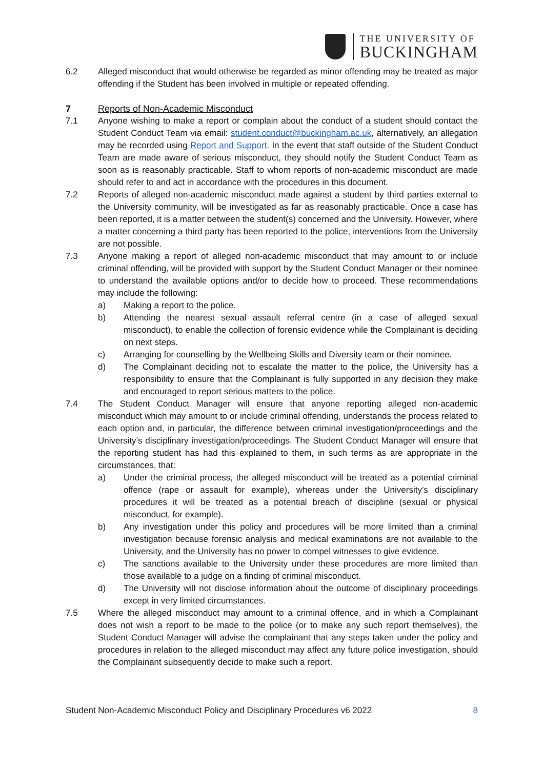THE UNIVERSITY OF
BUCKINGHAM
6.2 Alleged misconduct that would otherwise be regarded as minor offending may be treated as major offending if the Student has been involved in multiple or repeated offending.
7 Reports of Non-Academic Misconduct
7.1 Anyone wishing to make a report or complain about the conduct of a student should contact the Student Conduct Team via email: student.conduct@buckingham.ac.uk, alternatively, an allegation may be recorded using Report and Support. In the event that staff outside of the Student Conduct Team are made aware of serious misconduct, they should notify the Student Conduct Team as soon as is reasonably practicable. Staff to whom reports of non-academic misconduct are made should refer to and act in accordance with the procedures in this document.
7.2 Reports of alleged non-academic misconduct made against a student by third parties external to the University community, will be investigated as far as reasonably practicable. Once a case has been reported, it is a matter between the student(s) concerned and the University. However, where a matter concerning a third party has been reported to the police, interventions from the University are not possible.
7.3 Anyone making a report of alleged non-academic misconduct that may amount to or include criminal offending, will be provided with support by the Student Conduct Manager or their nominee to understand the available options and/or to decide how to proceed. These recommendations may include the following:
a) Making a report to the police.
b) Attending the nearest sexual assault referral centre (in a case of alleged sexual misconduct), to enable the collection of forensic evidence while the Complainant is deciding on next steps.
c) Arranging for counselling by the Wellbeing Skills and Diversity team or their nominee.
d) The Complainant deciding not to escalate the matter to the police, the University has a responsibility to ensure that the Complainant is fully supported in any decision they make and encouraged to report serious matters to the police.
7.4 The Student Conduct Manager will ensure that anyone reporting alleged non-academic misconduct which may amount to or include criminal offending, understands the process related to each option and, in particular, the difference between criminal investigation/proceedings and the University’s disciplinary investigation/proceedings. The Student Conduct Manager will ensure that the reporting student has had this explained to them, in such terms as are appropriate in the circumstances, that:
a) Under the criminal process, the alleged misconduct will be treated as a potential criminal offence (rape or assault for example), whereas under the University’s disciplinary procedures it will be treated as a potential breach of discipline (sexual or physical misconduct, for example).
b) Any investigation under this policy and procedures will be more limited than a criminal investigation because forensic analysis and medical examinations are not available to the University, and the University has no power to compel witnesses to give evidence.
c) The sanctions available to the University under these procedures are more limited than those available to a judge on a finding of criminal misconduct.
d) The University will not disclose information about the outcome of disciplinary proceedings except in very limited circumstances.
7.5 Where the alleged misconduct may amount to a criminal offence, and in which a Complainant does not wish a report to be made to the police (or to make any such report themselves), the Student Conduct Manager will advise the complainant that any steps taken under the policy and procedures in relation to the alleged misconduct may affect any future police investigation, should the Complainant subsequently decide to make such a report.
Student Non-Academic Misconduct Policy and Disciplinary Procedures v6 2022 8